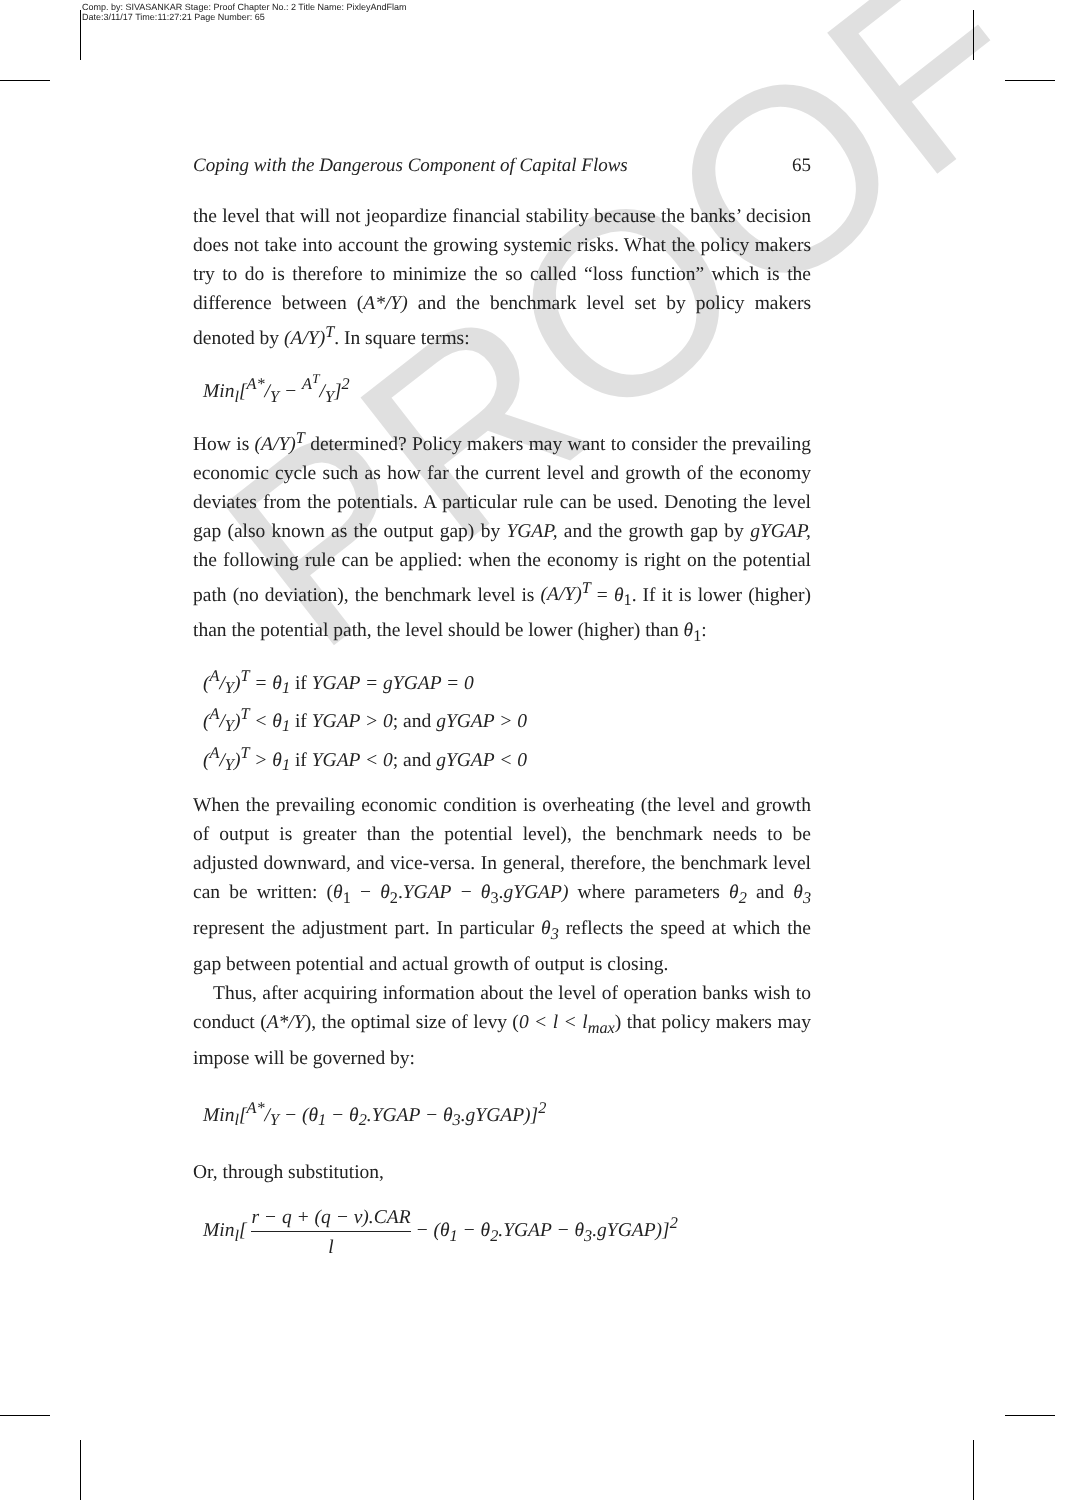Comp. by: SIVASANKAR Stage: Proof Chapter No.: 2 Title Name: PixleyAndFlam
Date:3/11/17 Time:11:27:21 Page Number: 65
PROOF
Coping with the Dangerous Component of Capital Flows 65
the level that will not jeopardize financial stability because the banks’ decision does not take into account the growing systemic risks. What the policy makers try to do is therefore to minimize the so called “loss function” which is the difference between (A*/Y) and the benchmark level set by policy makers denoted by (A/Y)<sup>T</sup>. In square terms:
Min<sub>l</sub>[A*/Y − A<sup>T</sup>/Y]<sup>2</sup>
How is (A/Y)<sup>T</sup> determined? Policy makers may want to consider the prevailing economic cycle such as how far the current level and growth of the economy deviates from the potentials. A particular rule can be used. Denoting the level gap (also known as the output gap) by YGAP, and the growth gap by gYGAP, the following rule can be applied: when the economy is right on the potential path (no deviation), the benchmark level is (A/Y)<sup>T</sup> = θ<sub>1</sub>. If it is lower (higher) than the potential path, the level should be lower (higher) than θ<sub>1</sub>:
(A/Y)<sup>T</sup> = θ<sub>1</sub> if YGAP = gYGAP = 0
(A/Y)<sup>T</sup> < θ<sub>1</sub> if YGAP > 0; and gYGAP > 0
(A/Y)<sup>T</sup> > θ<sub>1</sub> if YGAP < 0; and gYGAP < 0
When the prevailing economic condition is overheating (the level and growth of output is greater than the potential level), the benchmark needs to be adjusted downward, and vice-versa. In general, therefore, the benchmark level can be written: (θ<sub>1</sub> − θ<sub>2</sub>.YGAP − θ<sub>3</sub>.gYGAP) where parameters θ<sub>2</sub> and θ<sub>3</sub> represent the adjustment part. In particular θ<sub>3</sub> reflects the speed at which the gap between potential and actual growth of output is closing.
Thus, after acquiring information about the level of operation banks wish to conduct (A*/Y), the optimal size of levy (0 < l < l<sub>max</sub>) that policy makers may impose will be governed by:
Min<sub>l</sub>[A*/Y − (θ<sub>1</sub> − θ<sub>2</sub>.YGAP − θ<sub>3</sub>.gYGAP)]<sup>2</sup>
Or, through substitution,
Min<sub>l</sub>[ r − q + (q − v).CAR l − (θ<sub>1</sub> − θ<sub>2</sub>.YGAP − θ<sub>3</sub>.gYGAP)]<sup>2</sup>